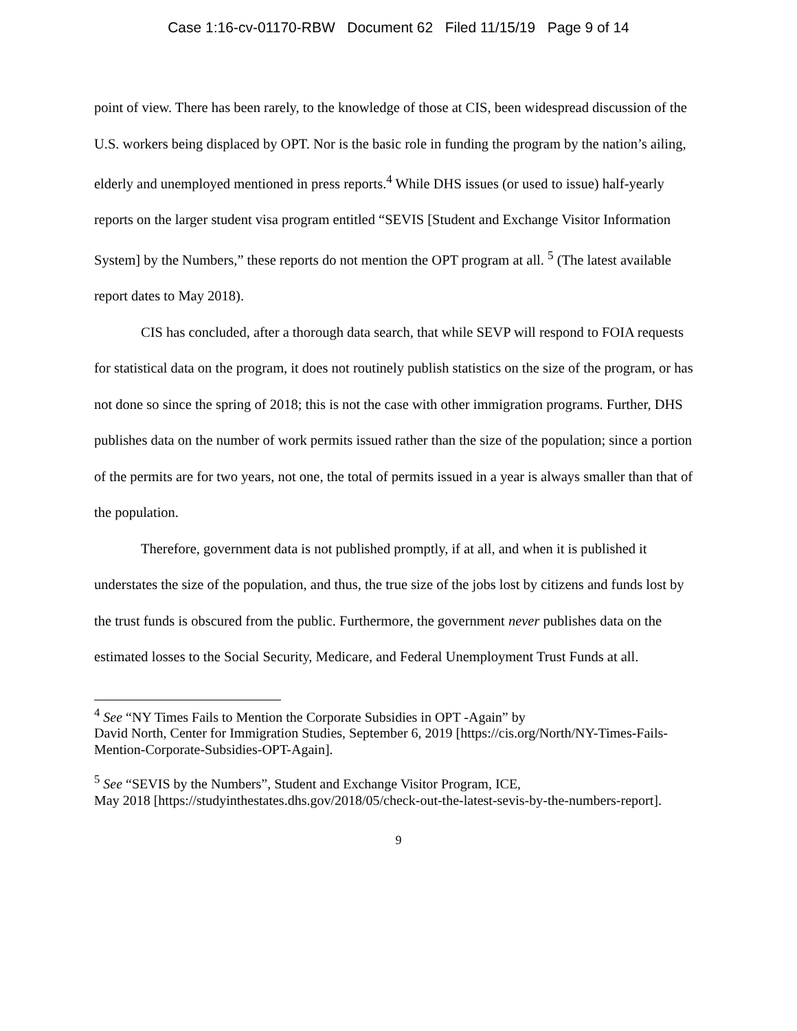Case 1:16-cv-01170-RBW Document 62 Filed 11/15/19 Page 9 of 14
point of view. There has been rarely, to the knowledge of those at CIS, been widespread discussion of the U.S. workers being displaced by OPT. Nor is the basic role in funding the program by the nation’s ailing, elderly and unemployed mentioned in press reports.<sup>4</sup> While DHS issues (or used to issue) half-yearly reports on the larger student visa program entitled “SEVIS [Student and Exchange Visitor Information System] by the Numbers,” these reports do not mention the OPT program at all. <sup>5</sup> (The latest available report dates to May 2018).
CIS has concluded, after a thorough data search, that while SEVP will respond to FOIA requests for statistical data on the program, it does not routinely publish statistics on the size of the program, or has not done so since the spring of 2018; this is not the case with other immigration programs. Further, DHS publishes data on the number of work permits issued rather than the size of the population; since a portion of the permits are for two years, not one, the total of permits issued in a year is always smaller than that of the population.
Therefore, government data is not published promptly, if at all, and when it is published it understates the size of the population, and thus, the true size of the jobs lost by citizens and funds lost by the trust funds is obscured from the public. Furthermore, the government never publishes data on the estimated losses to the Social Security, Medicare, and Federal Unemployment Trust Funds at all.
<sup>4</sup> See “NY Times Fails to Mention the Corporate Subsidies in OPT -Again” by
David North, Center for Immigration Studies, September 6, 2019 [https://cis.org/North/NY-Times-Fails-Mention-Corporate-Subsidies-OPT-Again].
<sup>5</sup> See “SEVIS by the Numbers”, Student and Exchange Visitor Program, ICE,
May 2018 [https://studyinthestates.dhs.gov/2018/05/check-out-the-latest-sevis-by-the-numbers-report].
9